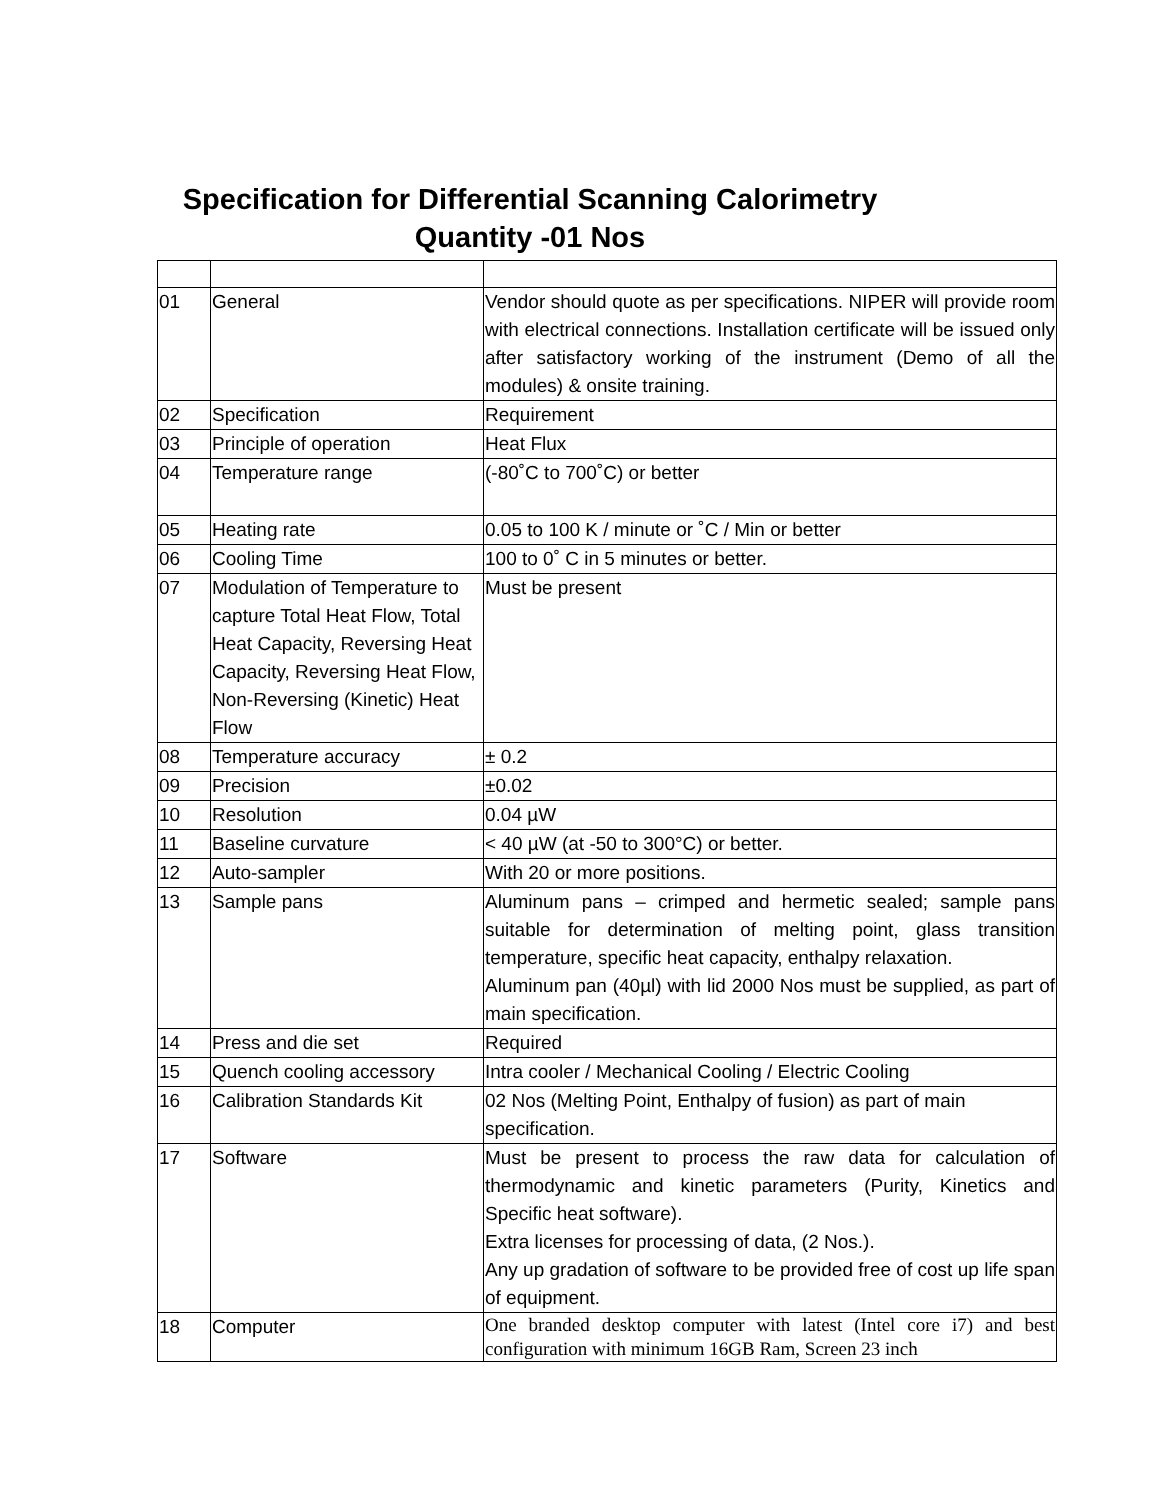Specification for Differential Scanning Calorimetry
Quantity -01 Nos
| 01 | General | Vendor should quote as per specifications. NIPER will provide room with electrical connections. Installation certificate will be issued only after satisfactory working of the instrument (Demo of all the modules) & onsite training. |
| 02 | Specification | Requirement |
| 03 | Principle of operation | Heat Flux |
| 04 | Temperature range | (-80˚C to 700˚C) or better |
| 05 | Heating rate | 0.05 to 100 K / minute or ˚C / Min or better |
| 06 | Cooling Time | 100 to 0˚ C in 5 minutes or better. |
| 07 | Modulation of Temperature to capture Total Heat Flow, Total Heat Capacity, Reversing Heat Capacity, Reversing Heat Flow, Non-Reversing (Kinetic) Heat Flow | Must be present |
| 08 | Temperature accuracy | ± 0.2 |
| 09 | Precision | ±0.02 |
| 10 | Resolution | 0.04 µW |
| 11 | Baseline curvature | < 40 µW (at -50 to 300°C) or better. |
| 12 | Auto-sampler | With 20 or more positions. |
| 13 | Sample pans | Aluminum pans – crimped and hermetic sealed; sample pans suitable for determination of melting point, glass transition temperature, specific heat capacity, enthalpy relaxation. Aluminum pan (40µl) with lid 2000 Nos must be supplied, as part of main specification. |
| 14 | Press and die set | Required |
| 15 | Quench cooling accessory | Intra cooler / Mechanical Cooling / Electric Cooling |
| 16 | Calibration Standards Kit | 02 Nos (Melting Point, Enthalpy of fusion) as part of main specification. |
| 17 | Software | Must be present to process the raw data for calculation of thermodynamic and kinetic parameters (Purity, Kinetics and Specific heat software). Extra licenses for processing of data, (2 Nos.). Any up gradation of software to be provided free of cost up life span of equipment. |
| 18 | Computer | One branded desktop computer with latest (Intel core i7) and best configuration with minimum 16GB Ram, Screen 23 inch |